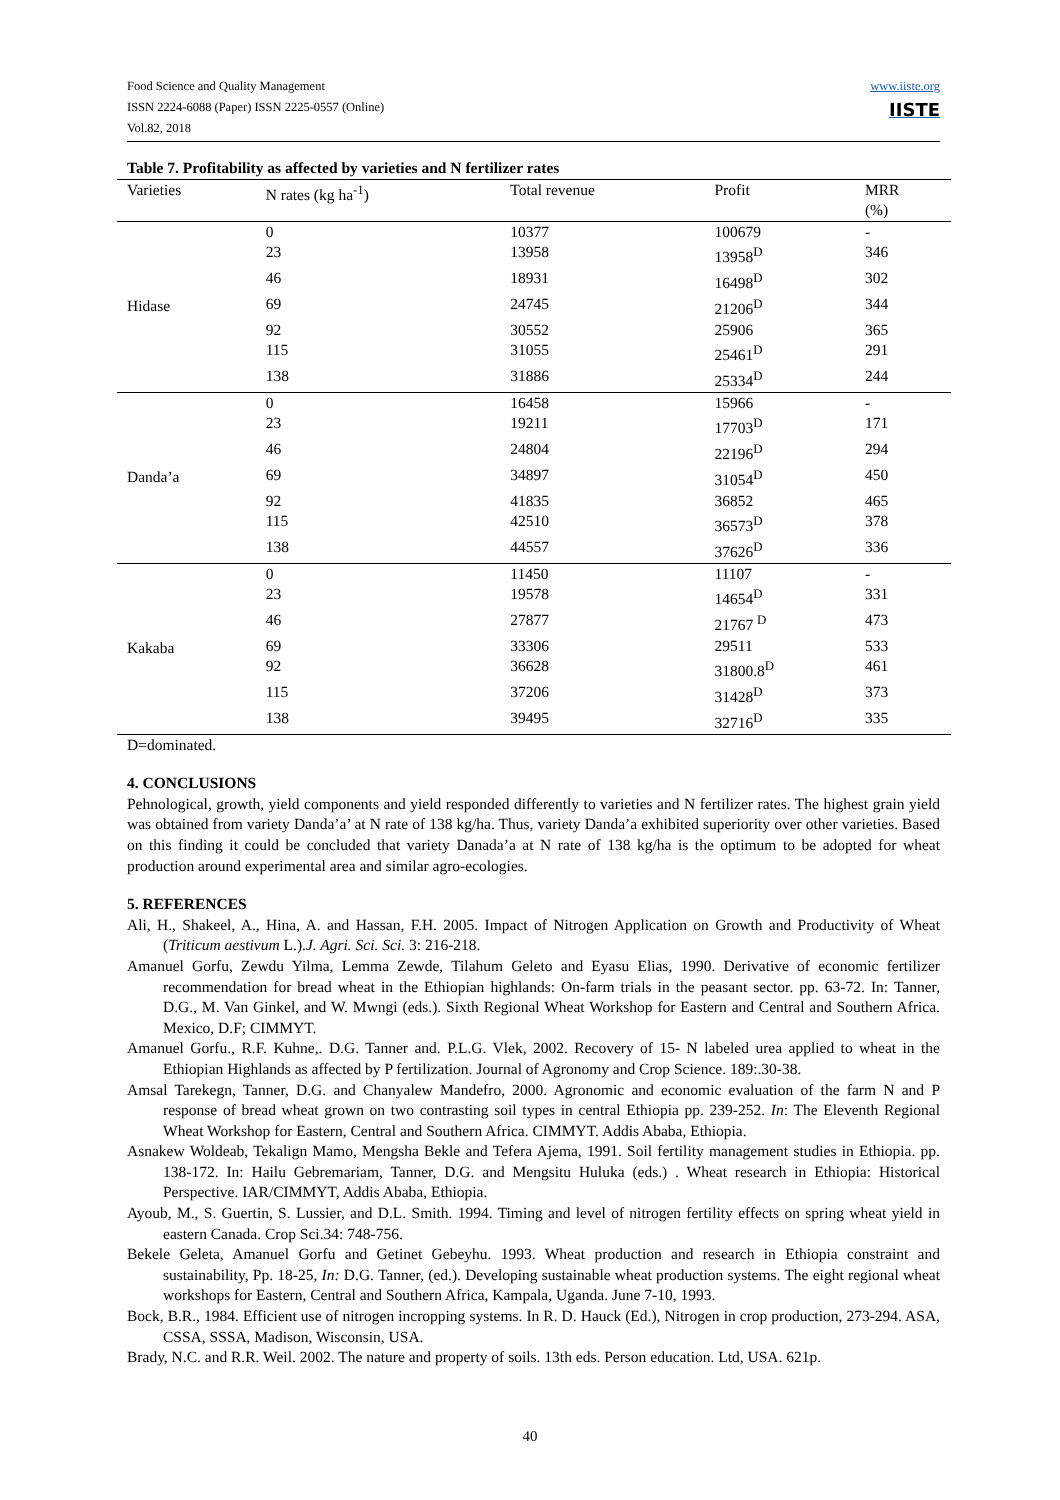www.iiste.org
IISTE Food Science and Quality Management
ISSN 2224-6088 (Paper) ISSN 2225-0557 (Online)
Vol.82, 2018
Table 7. Profitability as affected by varieties and N fertilizer rates
| Varieties | N rates (kg ha<sup>-1</sup>) | Total revenue | Profit | MRR (%) |
| --- | --- | --- | --- | --- |
| Hidase | 0 | 10377 | 100679 | - |
| | 23 | 13958 | 13958<sup>D</sup> | 346 |
| | 46 | 18931 | 16498<sup>D</sup> | 302 |
| | 69 | 24745 | 21206<sup>D</sup> | 344 |
| | 92 | 30552 | 25906 | 365 |
| | 115 | 31055 | 25461<sup>D</sup> | 291 |
| | 138 | 31886 | 25334<sup>D</sup> | 244 |
| Danda’a | 0 | 16458 | 15966 | - |
| | 23 | 19211 | 17703<sup>D</sup> | 171 |
| | 46 | 24804 | 22196<sup>D</sup> | 294 |
| | 69 | 34897 | 31054<sup>D</sup> | 450 |
| | 92 | 41835 | 36852 | 465 |
| | 115 | 42510 | 36573<sup>D</sup> | 378 |
| | 138 | 44557 | 37626<sup>D</sup> | 336 |
| Kakaba | 0 | 11450 | 11107 | - |
| | 23 | 19578 | 14654<sup>D</sup> | 331 |
| | 46 | 27877 | 21767 <sup>D</sup> | 473 |
| | 69 | 33306 | 29511 | 533 |
| | 92 | 36628 | 31800.8<sup>D</sup> | 461 |
| | 115 | 37206 | 31428<sup>D</sup> | 373 |
| | 138 | 39495 | 32716<sup>D</sup> | 335 |
D=dominated.
4. CONCLUSIONS
Pehnological, growth, yield components and yield responded differently to varieties and N fertilizer rates. The highest grain yield was obtained from variety Danda’a’ at N rate of 138 kg/ha. Thus, variety Danda’a exhibited superiority over other varieties. Based on this finding it could be concluded that variety Danada’a at N rate of 138 kg/ha is the optimum to be adopted for wheat production around experimental area and similar agro-ecologies.
5. REFERENCES
Ali, H., Shakeel, A., Hina, A. and Hassan, F.H. 2005. Impact of Nitrogen Application on Growth and Productivity of Wheat (Triticum aestivum L.).J. Agri. Sci. Sci. 3: 216-218.
Amanuel Gorfu, Zewdu Yilma, Lemma Zewde, Tilahum Geleto and Eyasu Elias, 1990. Derivative of economic fertilizer recommendation for bread wheat in the Ethiopian highlands: On-farm trials in the peasant sector. pp. 63-72. In: Tanner, D.G., M. Van Ginkel, and W. Mwngi (eds.). Sixth Regional Wheat Workshop for Eastern and Central and Southern Africa. Mexico, D.F; CIMMYT.
Amanuel Gorfu., R.F. Kuhne,. D.G. Tanner and. P.L.G. Vlek, 2002. Recovery of 15- N labeled urea applied to wheat in the Ethiopian Highlands as affected by P fertilization. Journal of Agronomy and Crop Science. 189:.30-38.
Amsal Tarekegn, Tanner, D.G. and Chanyalew Mandefro, 2000. Agronomic and economic evaluation of the farm N and P response of bread wheat grown on two contrasting soil types in central Ethiopia pp. 239-252. In: The Eleventh Regional Wheat Workshop for Eastern, Central and Southern Africa. CIMMYT. Addis Ababa, Ethiopia.
Asnakew Woldeab, Tekalign Mamo, Mengsha Bekle and Tefera Ajema, 1991. Soil fertility management studies in Ethiopia. pp. 138-172. In: Hailu Gebremariam, Tanner, D.G. and Mengsitu Huluka (eds.) . Wheat research in Ethiopia: Historical Perspective. IAR/CIMMYT, Addis Ababa, Ethiopia.
Ayoub, M., S. Guertin, S. Lussier, and D.L. Smith. 1994. Timing and level of nitrogen fertility effects on spring wheat yield in eastern Canada. Crop Sci.34: 748-756.
Bekele Geleta, Amanuel Gorfu and Getinet Gebeyhu. 1993. Wheat production and research in Ethiopia constraint and sustainability, Pp. 18-25, In: D.G. Tanner, (ed.). Developing sustainable wheat production systems. The eight regional wheat workshops for Eastern, Central and Southern Africa, Kampala, Uganda. June 7-10, 1993.
Bock, B.R., 1984. Efficient use of nitrogen incropping systems. In R. D. Hauck (Ed.), Nitrogen in crop production, 273-294. ASA, CSSA, SSSA, Madison, Wisconsin, USA.
Brady, N.C. and R.R. Weil. 2002. The nature and property of soils. 13th eds. Person education. Ltd, USA. 621p.
40